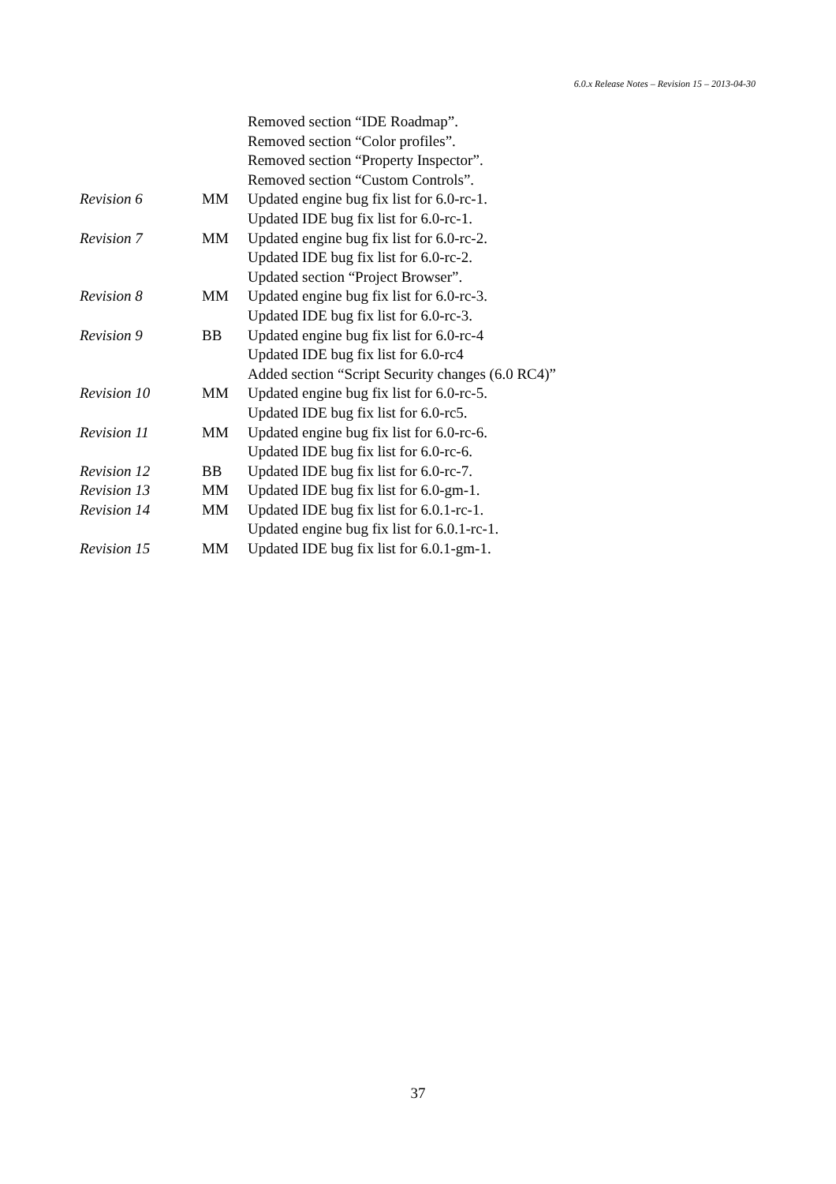6.0.x Release Notes – Revision 15 – 2013-04-30
| | | Removed section “IDE Roadmap”. |
| | | Removed section “Color profiles”. |
| | | Removed section “Property Inspector”. |
| | | Removed section “Custom Controls”. |
| Revision 6 | MM | Updated engine bug fix list for 6.0-rc-1. |
| | | Updated IDE bug fix list for 6.0-rc-1. |
| Revision 7 | MM | Updated engine bug fix list for 6.0-rc-2. |
| | | Updated IDE bug fix list for 6.0-rc-2. |
| | | Updated section “Project Browser”. |
| Revision 8 | MM | Updated engine bug fix list for 6.0-rc-3. |
| | | Updated IDE bug fix list for 6.0-rc-3. |
| Revision 9 | BB | Updated engine bug fix list for 6.0-rc-4 |
| | | Updated IDE bug fix list for 6.0-rc4 |
| | | Added section “Script Security changes (6.0 RC4)” |
| Revision 10 | MM | Updated engine bug fix list for 6.0-rc-5. |
| | | Updated IDE bug fix list for 6.0-rc5. |
| Revision 11 | MM | Updated engine bug fix list for 6.0-rc-6. |
| | | Updated IDE bug fix list for 6.0-rc-6. |
| Revision 12 | BB | Updated IDE bug fix list for 6.0-rc-7. |
| Revision 13 | MM | Updated IDE bug fix list for 6.0-gm-1. |
| Revision 14 | MM | Updated IDE bug fix list for 6.0.1-rc-1. |
| | | Updated engine bug fix list for 6.0.1-rc-1. |
| Revision 15 | MM | Updated IDE bug fix list for 6.0.1-gm-1. |
37